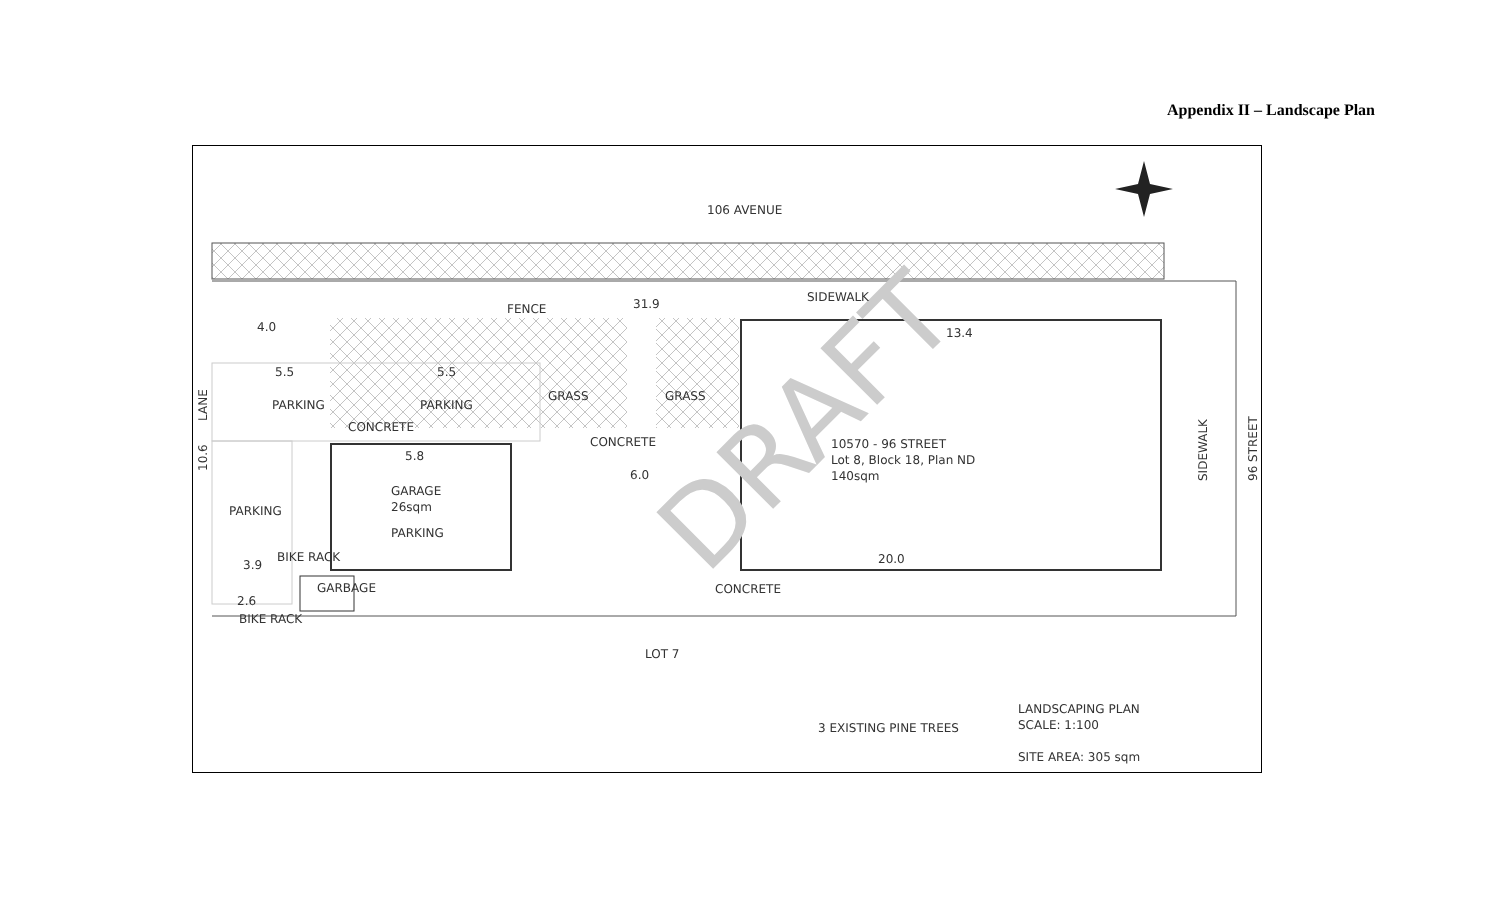Appendix II – Landscape Plan
106 AVENUE
DRAFT
SIDEWALK
FENCE
31.9
4.0
13.4
5.5
5.5
PARKING
PARKING
GRASS
GRASS
CONCRETE
CONCRETE
5.8
6.0
10570 - 96 STREET
Lot 8, Block 18, Plan ND
140sqm
GARAGE
26sqm
PARKING
PARKING
20.0
BIKE RACK
3.9
GARBAGE
CONCRETE
2.6
BIKE RACK
LOT 7
LANE
10.6
SIDEWALK
96 STREET
3 EXISTING PINE TREES
LANDSCAPING PLAN
SCALE: 1:100
SITE AREA: 305 sqm